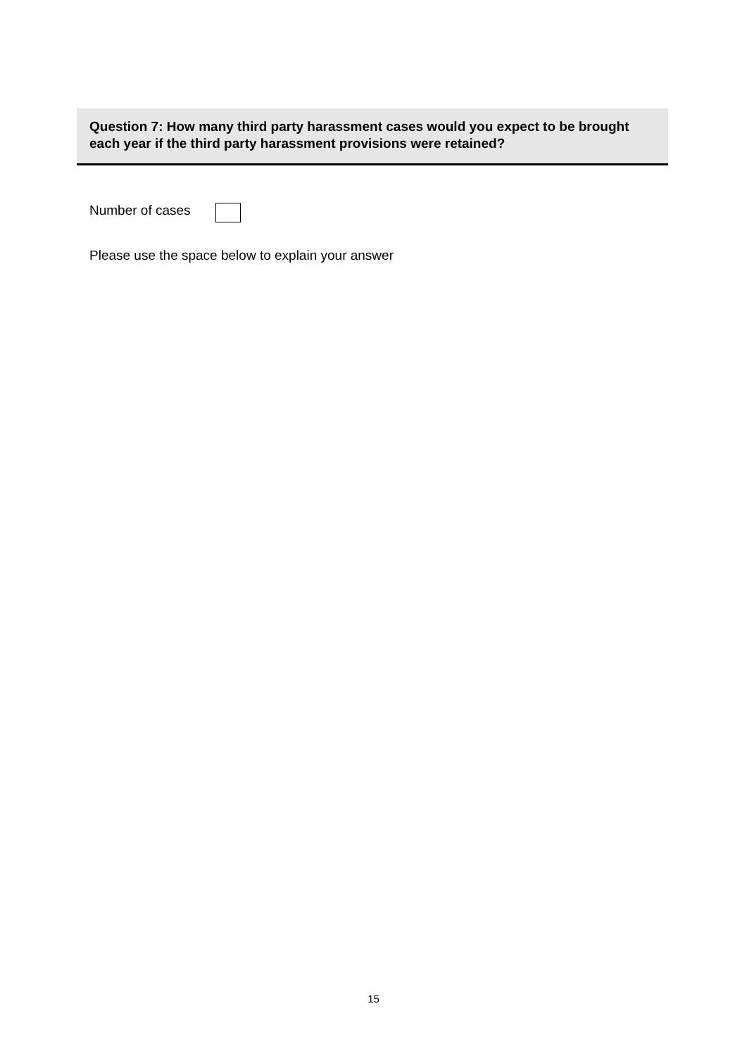Question 7: How many third party harassment cases would you expect to be brought each year if the third party harassment provisions were retained?
Number of cases
Please use the space below to explain your answer
15